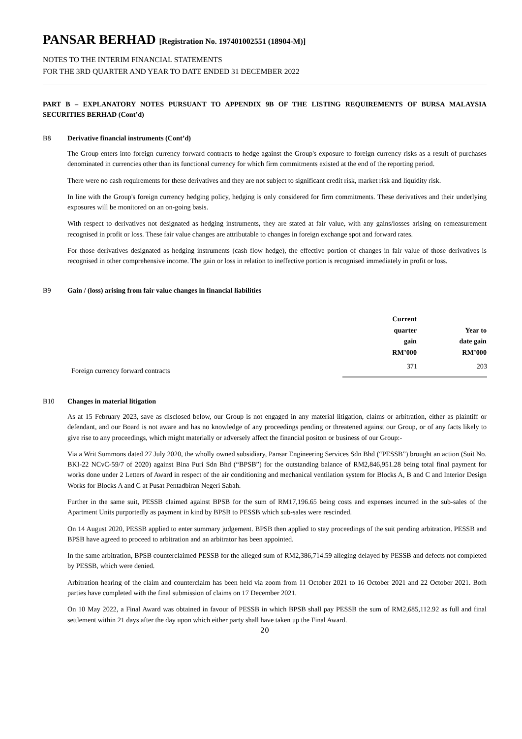PANSAR BERHAD [Registration No. 197401002551 (18904-M)]
NOTES TO THE INTERIM FINANCIAL STATEMENTS
FOR THE 3RD QUARTER AND YEAR TO DATE ENDED 31 DECEMBER 2022
PART B – EXPLANATORY NOTES PURSUANT TO APPENDIX 9B OF THE LISTING REQUIREMENTS OF BURSA MALAYSIA SECURITIES BERHAD (Cont’d)
B8 Derivative financial instruments (Cont’d)
The Group enters into foreign currency forward contracts to hedge against the Group's exposure to foreign currency risks as a result of purchases denominated in currencies other than its functional currency for which firm commitments existed at the end of the reporting period.
There were no cash requirements for these derivatives and they are not subject to significant credit risk, market risk and liquidity risk.
In line with the Group's foreign currency hedging policy, hedging is only considered for firm commitments. These derivatives and their underlying exposures will be monitored on an on-going basis.
With respect to derivatives not designated as hedging instruments, they are stated at fair value, with any gains/losses arising on remeasurement recognised in profit or loss. These fair value changes are attributable to changes in foreign exchange spot and forward rates.
For those derivatives designated as hedging instruments (cash flow hedge), the effective portion of changes in fair value of those derivatives is recognised in other comprehensive income. The gain or loss in relation to ineffective portion is recognised immediately in profit or loss.
B9 Gain / (loss) arising from fair value changes in financial liabilities
| | Current quarter gain RM’000 | Year to date gain RM’000 |
| --- | --- | --- |
| Foreign currency forward contracts | 371 | 203 |
B10 Changes in material litigation
As at 15 February 2023, save as disclosed below, our Group is not engaged in any material litigation, claims or arbitration, either as plaintiff or defendant, and our Board is not aware and has no knowledge of any proceedings pending or threatened against our Group, or of any facts likely to give rise to any proceedings, which might materially or adversely affect the financial positon or business of our Group:-
Via a Writ Summons dated 27 July 2020, the wholly owned subsidiary, Pansar Engineering Services Sdn Bhd (“PESSB”) brought an action (Suit No. BKI-22 NCvC-59/7 of 2020) against Bina Puri Sdn Bhd (“BPSB”) for the outstanding balance of RM2,846,951.28 being total final payment for works done under 2 Letters of Award in respect of the air conditioning and mechanical ventilation system for Blocks A, B and C and Interior Design Works for Blocks A and C at Pusat Pentadbiran Negeri Sabah.
Further in the same suit, PESSB claimed against BPSB for the sum of RM17,196.65 being costs and expenses incurred in the sub-sales of the Apartment Units purportedly as payment in kind by BPSB to PESSB which sub-sales were rescinded.
On 14 August 2020, PESSB applied to enter summary judgement. BPSB then applied to stay proceedings of the suit pending arbitration. PESSB and BPSB have agreed to proceed to arbitration and an arbitrator has been appointed.
In the same arbitration, BPSB counterclaimed PESSB for the alleged sum of RM2,386,714.59 alleging delayed by PESSB and defects not completed by PESSB, which were denied.
Arbitration hearing of the claim and counterclaim has been held via zoom from 11 October 2021 to 16 October 2021 and 22 October 2021. Both parties have completed with the final submission of claims on 17 December 2021.
On 10 May 2022, a Final Award was obtained in favour of PESSB in which BPSB shall pay PESSB the sum of RM2,685,112.92 as full and final settlement within 21 days after the day upon which either party shall have taken up the Final Award.
20